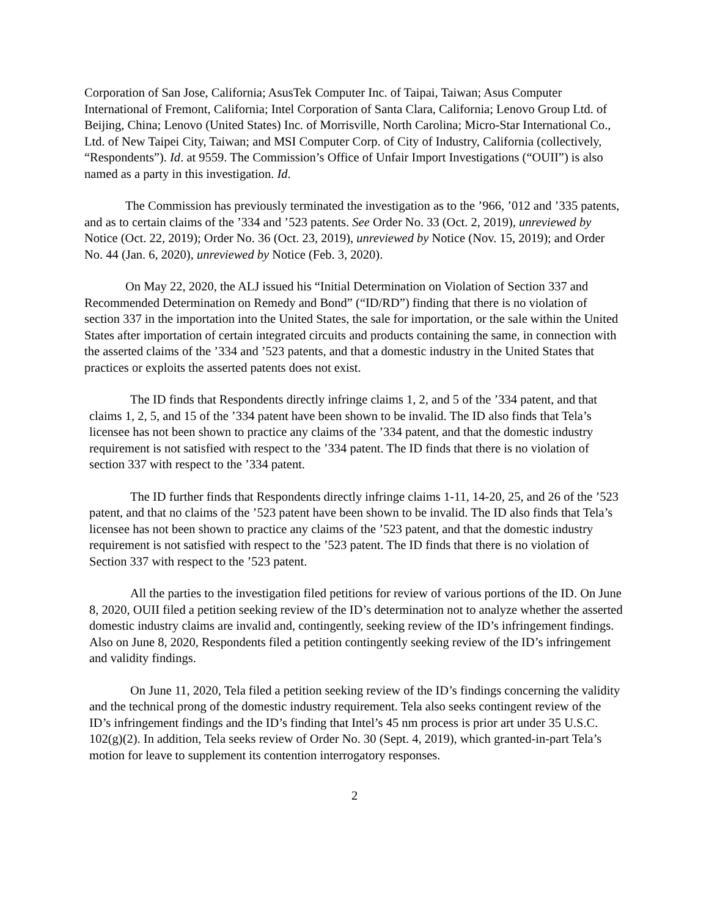Corporation of San Jose, California; AsusTek Computer Inc. of Taipai, Taiwan; Asus Computer International of Fremont, California; Intel Corporation of Santa Clara, California; Lenovo Group Ltd. of Beijing, China; Lenovo (United States) Inc. of Morrisville, North Carolina; Micro-Star International Co., Ltd. of New Taipei City, Taiwan; and MSI Computer Corp. of City of Industry, California (collectively, “Respondents”). Id. at 9559. The Commission’s Office of Unfair Import Investigations (“OUII”) is also named as a party in this investigation. Id.
The Commission has previously terminated the investigation as to the ’966, ’012 and ’335 patents, and as to certain claims of the ’334 and ’523 patents. See Order No. 33 (Oct. 2, 2019), unreviewed by Notice (Oct. 22, 2019); Order No. 36 (Oct. 23, 2019), unreviewed by Notice (Nov. 15, 2019); and Order No. 44 (Jan. 6, 2020), unreviewed by Notice (Feb. 3, 2020).
On May 22, 2020, the ALJ issued his “Initial Determination on Violation of Section 337 and Recommended Determination on Remedy and Bond” (“ID/RD”) finding that there is no violation of section 337 in the importation into the United States, the sale for importation, or the sale within the United States after importation of certain integrated circuits and products containing the same, in connection with the asserted claims of the ’334 and ’523 patents, and that a domestic industry in the United States that practices or exploits the asserted patents does not exist.
The ID finds that Respondents directly infringe claims 1, 2, and 5 of the ’334 patent, and that claims 1, 2, 5, and 15 of the ’334 patent have been shown to be invalid. The ID also finds that Tela’s licensee has not been shown to practice any claims of the ’334 patent, and that the domestic industry requirement is not satisfied with respect to the ’334 patent. The ID finds that there is no violation of section 337 with respect to the ’334 patent.
The ID further finds that Respondents directly infringe claims 1-11, 14-20, 25, and 26 of the ’523 patent, and that no claims of the ’523 patent have been shown to be invalid. The ID also finds that Tela’s licensee has not been shown to practice any claims of the ’523 patent, and that the domestic industry requirement is not satisfied with respect to the ’523 patent. The ID finds that there is no violation of Section 337 with respect to the ’523 patent.
All the parties to the investigation filed petitions for review of various portions of the ID. On June 8, 2020, OUII filed a petition seeking review of the ID’s determination not to analyze whether the asserted domestic industry claims are invalid and, contingently, seeking review of the ID’s infringement findings. Also on June 8, 2020, Respondents filed a petition contingently seeking review of the ID’s infringement and validity findings.
On June 11, 2020, Tela filed a petition seeking review of the ID’s findings concerning the validity and the technical prong of the domestic industry requirement. Tela also seeks contingent review of the ID’s infringement findings and the ID’s finding that Intel’s 45 nm process is prior art under 35 U.S.C. 102(g)(2). In addition, Tela seeks review of Order No. 30 (Sept. 4, 2019), which granted-in-part Tela’s motion for leave to supplement its contention interrogatory responses.
2